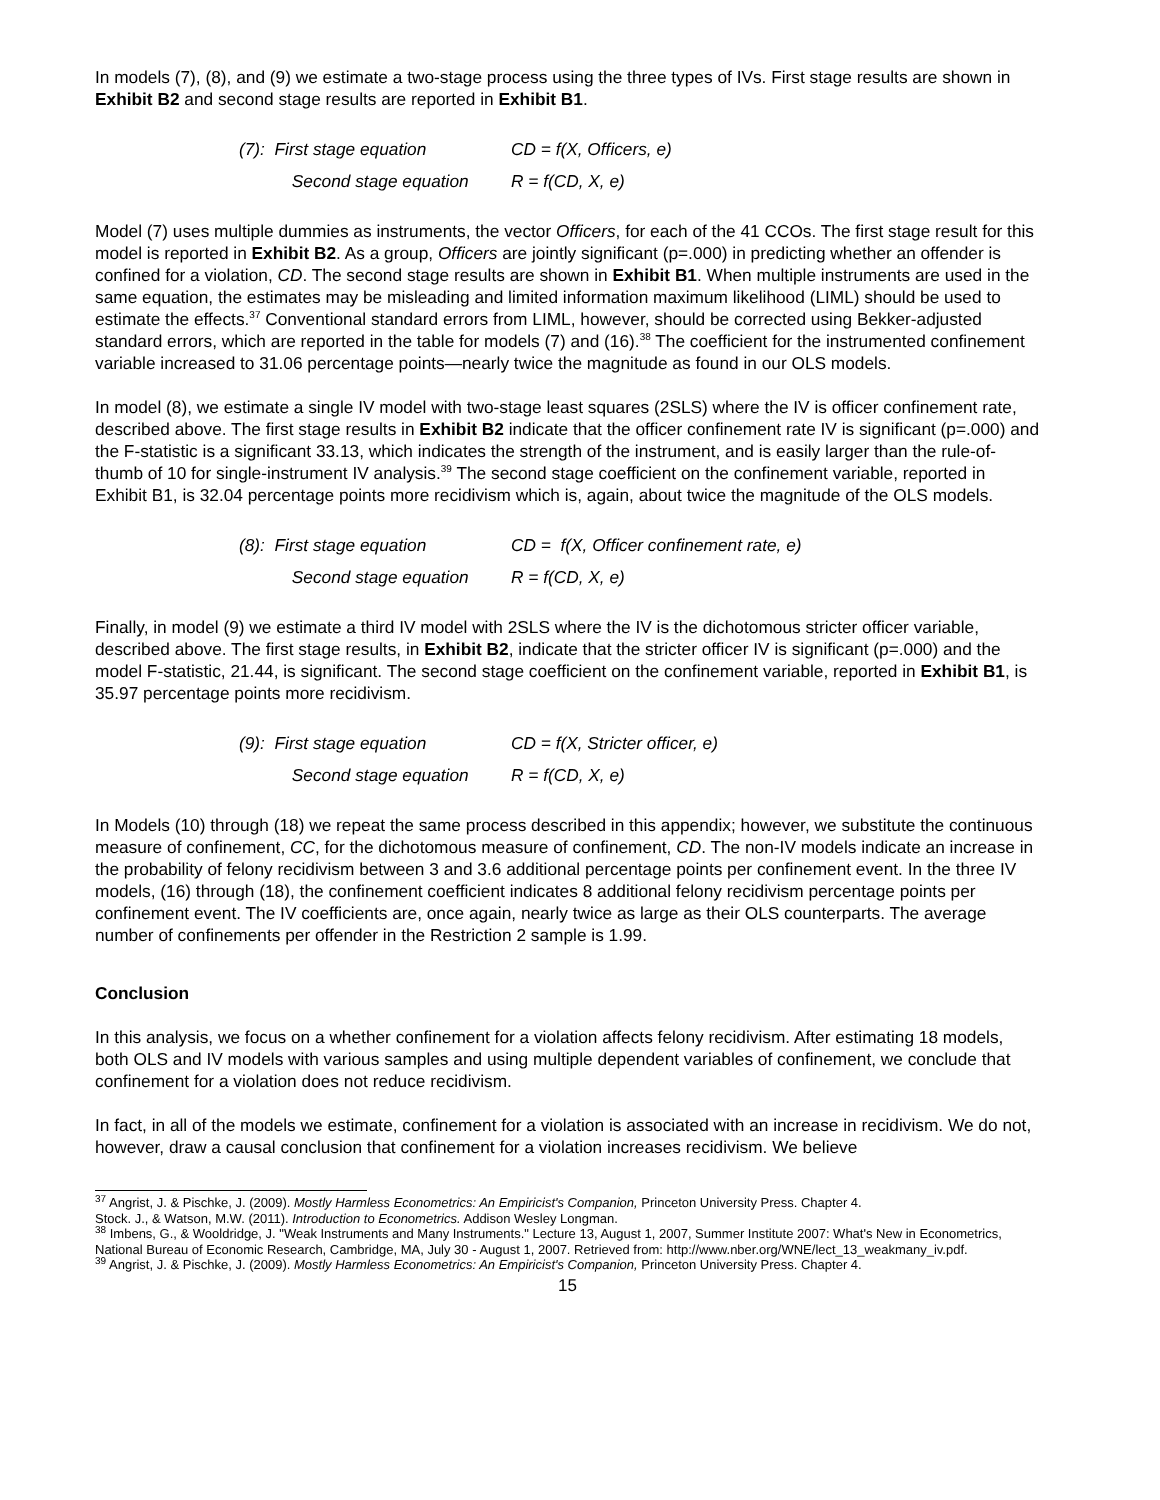In models (7), (8), and (9) we estimate a two-stage process using the three types of IVs. First stage results are shown in Exhibit B2 and second stage results are reported in Exhibit B1.
| (7): First stage equation | CD = f(X, Officers, e) |
| Second stage equation | R = f(CD, X, e) |
Model (7) uses multiple dummies as instruments, the vector Officers, for each of the 41 CCOs. The first stage result for this model is reported in Exhibit B2. As a group, Officers are jointly significant (p=.000) in predicting whether an offender is confined for a violation, CD. The second stage results are shown in Exhibit B1. When multiple instruments are used in the same equation, the estimates may be misleading and limited information maximum likelihood (LIML) should be used to estimate the effects.<sup>37</sup> Conventional standard errors from LIML, however, should be corrected using Bekker-adjusted standard errors, which are reported in the table for models (7) and (16).<sup>38</sup> The coefficient for the instrumented confinement variable increased to 31.06 percentage points—nearly twice the magnitude as found in our OLS models.
In model (8), we estimate a single IV model with two-stage least squares (2SLS) where the IV is officer confinement rate, described above. The first stage results in Exhibit B2 indicate that the officer confinement rate IV is significant (p=.000) and the F-statistic is a significant 33.13, which indicates the strength of the instrument, and is easily larger than the rule-of-thumb of 10 for single-instrument IV analysis.<sup>39</sup> The second stage coefficient on the confinement variable, reported in Exhibit B1, is 32.04 percentage points more recidivism which is, again, about twice the magnitude of the OLS models.
| (8): First stage equation | CD = f(X, Officer confinement rate, e) |
| Second stage equation | R = f(CD, X, e) |
Finally, in model (9) we estimate a third IV model with 2SLS where the IV is the dichotomous stricter officer variable, described above. The first stage results, in Exhibit B2, indicate that the stricter officer IV is significant (p=.000) and the model F-statistic, 21.44, is significant. The second stage coefficient on the confinement variable, reported in Exhibit B1, is 35.97 percentage points more recidivism.
| (9): First stage equation | CD = f(X, Stricter officer, e) |
| Second stage equation | R = f(CD, X, e) |
In Models (10) through (18) we repeat the same process described in this appendix; however, we substitute the continuous measure of confinement, CC, for the dichotomous measure of confinement, CD. The non-IV models indicate an increase in the probability of felony recidivism between 3 and 3.6 additional percentage points per confinement event. In the three IV models, (16) through (18), the confinement coefficient indicates 8 additional felony recidivism percentage points per confinement event. The IV coefficients are, once again, nearly twice as large as their OLS counterparts. The average number of confinements per offender in the Restriction 2 sample is 1.99.
Conclusion
In this analysis, we focus on a whether confinement for a violation affects felony recidivism. After estimating 18 models, both OLS and IV models with various samples and using multiple dependent variables of confinement, we conclude that confinement for a violation does not reduce recidivism.
In fact, in all of the models we estimate, confinement for a violation is associated with an increase in recidivism. We do not, however, draw a causal conclusion that confinement for a violation increases recidivism. We believe
<sup>37</sup> Angrist, J. & Pischke, J. (2009). Mostly Harmless Econometrics: An Empiricist's Companion, Princeton University Press. Chapter 4.
Stock. J., & Watson, M.W. (2011). Introduction to Econometrics. Addison Wesley Longman.
<sup>38</sup> Imbens, G., & Wooldridge, J. "Weak Instruments and Many Instruments." Lecture 13, August 1, 2007, Summer Institute 2007: What's New in Econometrics, National Bureau of Economic Research, Cambridge, MA, July 30 - August 1, 2007. Retrieved from: http://www.nber.org/WNE/lect_13_weakmany_iv.pdf.
<sup>39</sup> Angrist, J. & Pischke, J. (2009). Mostly Harmless Econometrics: An Empiricist's Companion, Princeton University Press. Chapter 4.
15